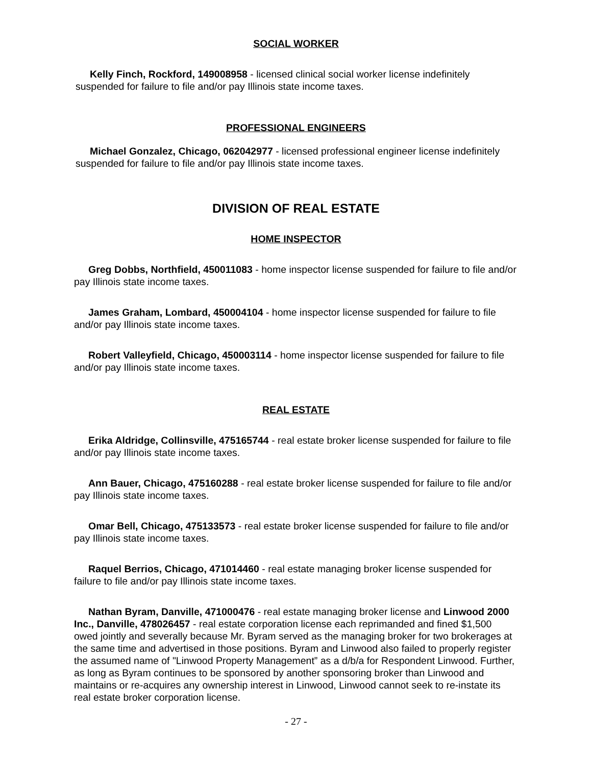SOCIAL WORKER
Kelly Finch, Rockford, 149008958 - licensed clinical social worker license indefinitely suspended for failure to file and/or pay Illinois state income taxes.
PROFESSIONAL ENGINEERS
Michael Gonzalez, Chicago, 062042977 - licensed professional engineer license indefinitely suspended for failure to file and/or pay Illinois state income taxes.
DIVISION OF REAL ESTATE
HOME INSPECTOR
Greg Dobbs, Northfield, 450011083 - home inspector license suspended for failure to file and/or pay Illinois state income taxes.
James Graham, Lombard, 450004104 - home inspector license suspended for failure to file and/or pay Illinois state income taxes.
Robert Valleyfield, Chicago, 450003114 - home inspector license suspended for failure to file and/or pay Illinois state income taxes.
REAL ESTATE
Erika Aldridge, Collinsville, 475165744 - real estate broker license suspended for failure to file and/or pay Illinois state income taxes.
Ann Bauer, Chicago, 475160288 - real estate broker license suspended for failure to file and/or pay Illinois state income taxes.
Omar Bell, Chicago, 475133573 - real estate broker license suspended for failure to file and/or pay Illinois state income taxes.
Raquel Berrios, Chicago, 471014460 - real estate managing broker license suspended for failure to file and/or pay Illinois state income taxes.
Nathan Byram, Danville, 471000476 - real estate managing broker license and Linwood 2000 Inc., Danville, 478026457 - real estate corporation license each reprimanded and fined $1,500 owed jointly and severally because Mr. Byram served as the managing broker for two brokerages at the same time and advertised in those positions. Byram and Linwood also failed to properly register the assumed name of "Linwood Property Management” as a d/b/a for Respondent Linwood. Further, as long as Byram continues to be sponsored by another sponsoring broker than Linwood and maintains or re-acquires any ownership interest in Linwood, Linwood cannot seek to re-instate its real estate broker corporation license.
- 27 -